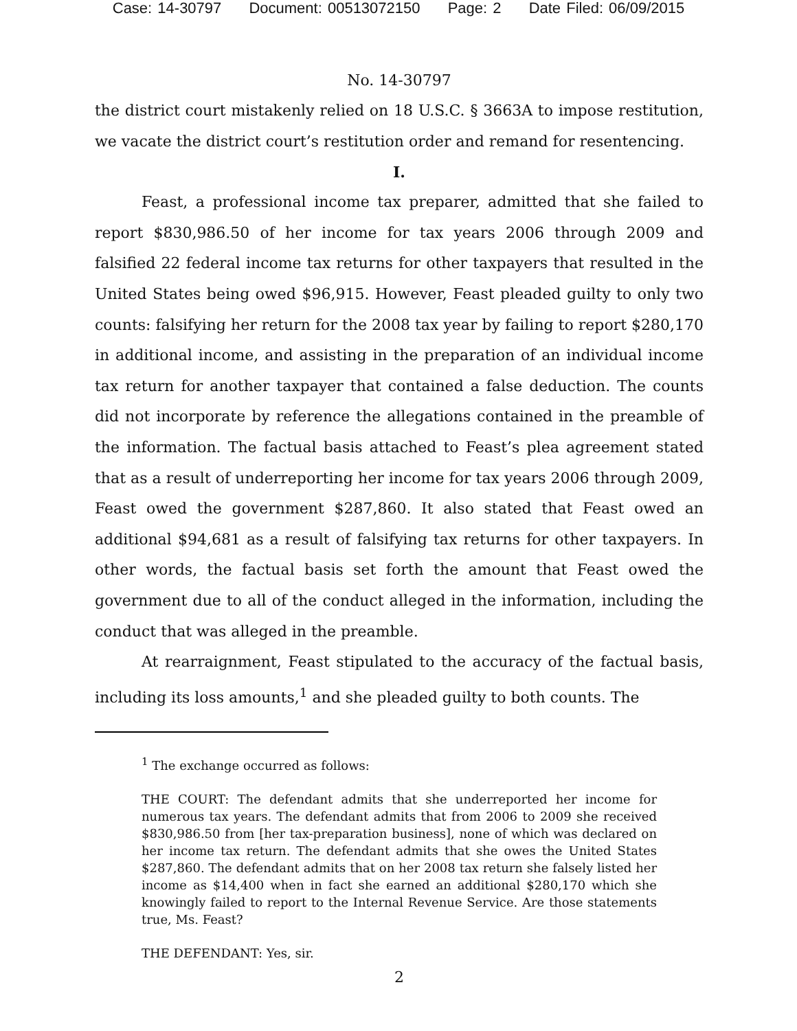Case: 14-30797 Document: 00513072150 Page: 2 Date Filed: 06/09/2015
No. 14-30797
the district court mistakenly relied on 18 U.S.C. § 3663A to impose restitution, we vacate the district court’s restitution order and remand for resentencing.
I.
Feast, a professional income tax preparer, admitted that she failed to report $830,986.50 of her income for tax years 2006 through 2009 and falsified 22 federal income tax returns for other taxpayers that resulted in the United States being owed $96,915. However, Feast pleaded guilty to only two counts: falsifying her return for the 2008 tax year by failing to report $280,170 in additional income, and assisting in the preparation of an individual income tax return for another taxpayer that contained a false deduction. The counts did not incorporate by reference the allegations contained in the preamble of the information. The factual basis attached to Feast’s plea agreement stated that as a result of underreporting her income for tax years 2006 through 2009, Feast owed the government $287,860. It also stated that Feast owed an additional $94,681 as a result of falsifying tax returns for other taxpayers. In other words, the factual basis set forth the amount that Feast owed the government due to all of the conduct alleged in the information, including the conduct that was alleged in the preamble.
At rearraignment, Feast stipulated to the accuracy of the factual basis, including its loss amounts,<sup>1</sup> and she pleaded guilty to both counts. The
<sup>1</sup> The exchange occurred as follows:
THE COURT: The defendant admits that she underreported her income for numerous tax years. The defendant admits that from 2006 to 2009 she received $830,986.50 from [her tax-preparation business], none of which was declared on her income tax return. The defendant admits that she owes the United States $287,860. The defendant admits that on her 2008 tax return she falsely listed her income as $14,400 when in fact she earned an additional $280,170 which she knowingly failed to report to the Internal Revenue Service. Are those statements true, Ms. Feast?
THE DEFENDANT: Yes, sir.
2